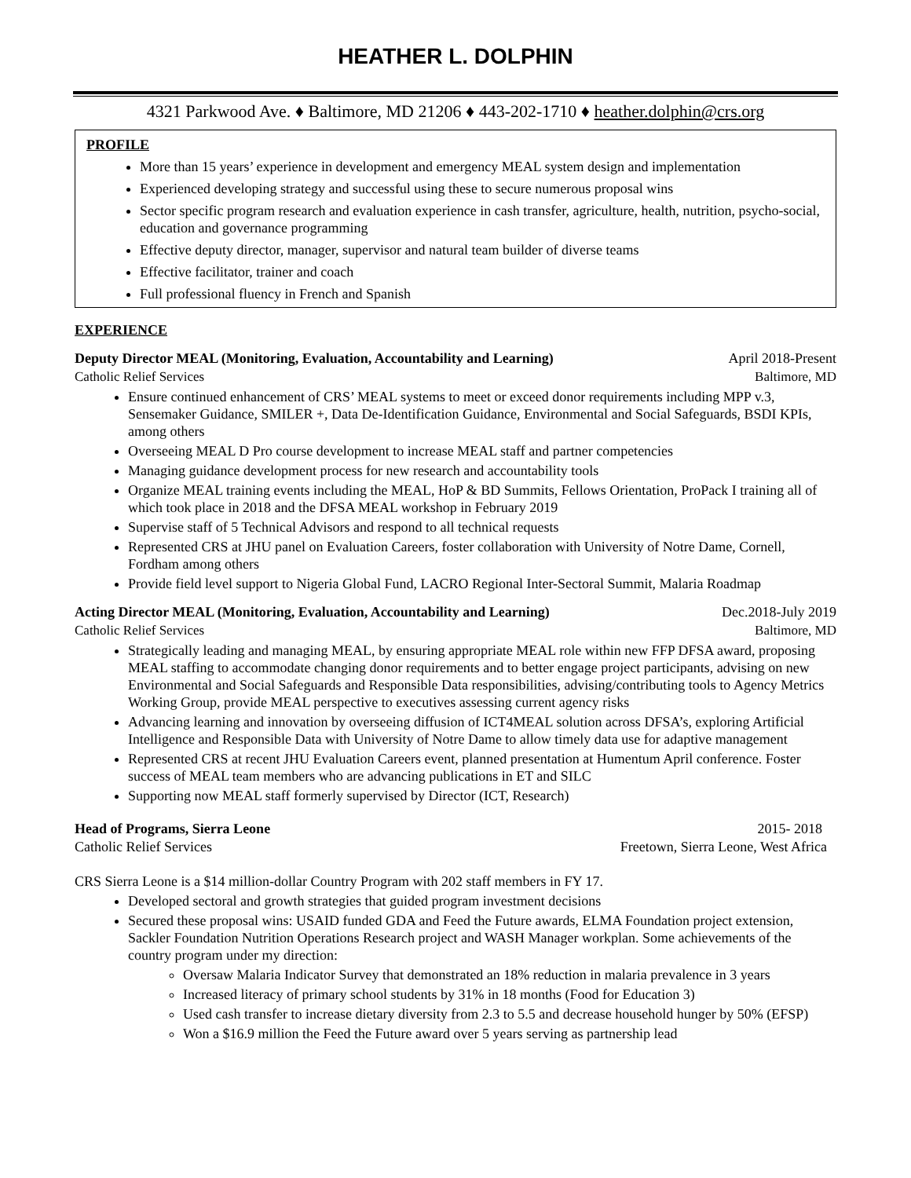HEATHER L. DOLPHIN
4321 Parkwood Ave. ♦ Baltimore, MD 21206 ♦ 443-202-1710 ♦ heather.dolphin@crs.org
PROFILE
More than 15 years’ experience in development and emergency MEAL system design and implementation
Experienced developing strategy and successful using these to secure numerous proposal wins
Sector specific program research and evaluation experience in cash transfer, agriculture, health, nutrition, psycho-social, education and governance programming
Effective deputy director, manager, supervisor and natural team builder of diverse teams
Effective facilitator, trainer and coach
Full professional fluency in French and Spanish
EXPERIENCE
Deputy Director MEAL (Monitoring, Evaluation, Accountability and Learning) April 2018-Present
Catholic Relief Services Baltimore, MD
Ensure continued enhancement of CRS’ MEAL systems to meet or exceed donor requirements including MPP v.3, Sensemaker Guidance, SMILER +, Data De-Identification Guidance, Environmental and Social Safeguards, BSDI KPIs, among others
Overseeing MEAL D Pro course development to increase MEAL staff and partner competencies
Managing guidance development process for new research and accountability tools
Organize MEAL training events including the MEAL, HoP & BD Summits, Fellows Orientation, ProPack I training all of which took place in 2018 and the DFSA MEAL workshop in February 2019
Supervise staff of 5 Technical Advisors and respond to all technical requests
Represented CRS at JHU panel on Evaluation Careers, foster collaboration with University of Notre Dame, Cornell, Fordham among others
Provide field level support to Nigeria Global Fund, LACRO Regional Inter-Sectoral Summit, Malaria Roadmap
Acting Director MEAL (Monitoring, Evaluation, Accountability and Learning) Dec.2018-July 2019
Catholic Relief Services Baltimore, MD
Strategically leading and managing MEAL, by ensuring appropriate MEAL role within new FFP DFSA award, proposing MEAL staffing to accommodate changing donor requirements and to better engage project participants, advising on new Environmental and Social Safeguards and Responsible Data responsibilities, advising/contributing tools to Agency Metrics Working Group, provide MEAL perspective to executives assessing current agency risks
Advancing learning and innovation by overseeing diffusion of ICT4MEAL solution across DFSA’s, exploring Artificial Intelligence and Responsible Data with University of Notre Dame to allow timely data use for adaptive management
Represented CRS at recent JHU Evaluation Careers event, planned presentation at Humentum April conference. Foster success of MEAL team members who are advancing publications in ET and SILC
Supporting now MEAL staff formerly supervised by Director (ICT, Research)
Head of Programs, Sierra Leone 2015- 2018
Catholic Relief Services Freetown, Sierra Leone, West Africa
CRS Sierra Leone is a $14 million-dollar Country Program with 202 staff members in FY 17.
Developed sectoral and growth strategies that guided program investment decisions
Secured these proposal wins: USAID funded GDA and Feed the Future awards, ELMA Foundation project extension, Sackler Foundation Nutrition Operations Research project and WASH Manager workplan. Some achievements of the country program under my direction:
Oversaw Malaria Indicator Survey that demonstrated an 18% reduction in malaria prevalence in 3 years
Increased literacy of primary school students by 31% in 18 months (Food for Education 3)
Used cash transfer to increase dietary diversity from 2.3 to 5.5 and decrease household hunger by 50% (EFSP)
Won a $16.9 million the Feed the Future award over 5 years serving as partnership lead